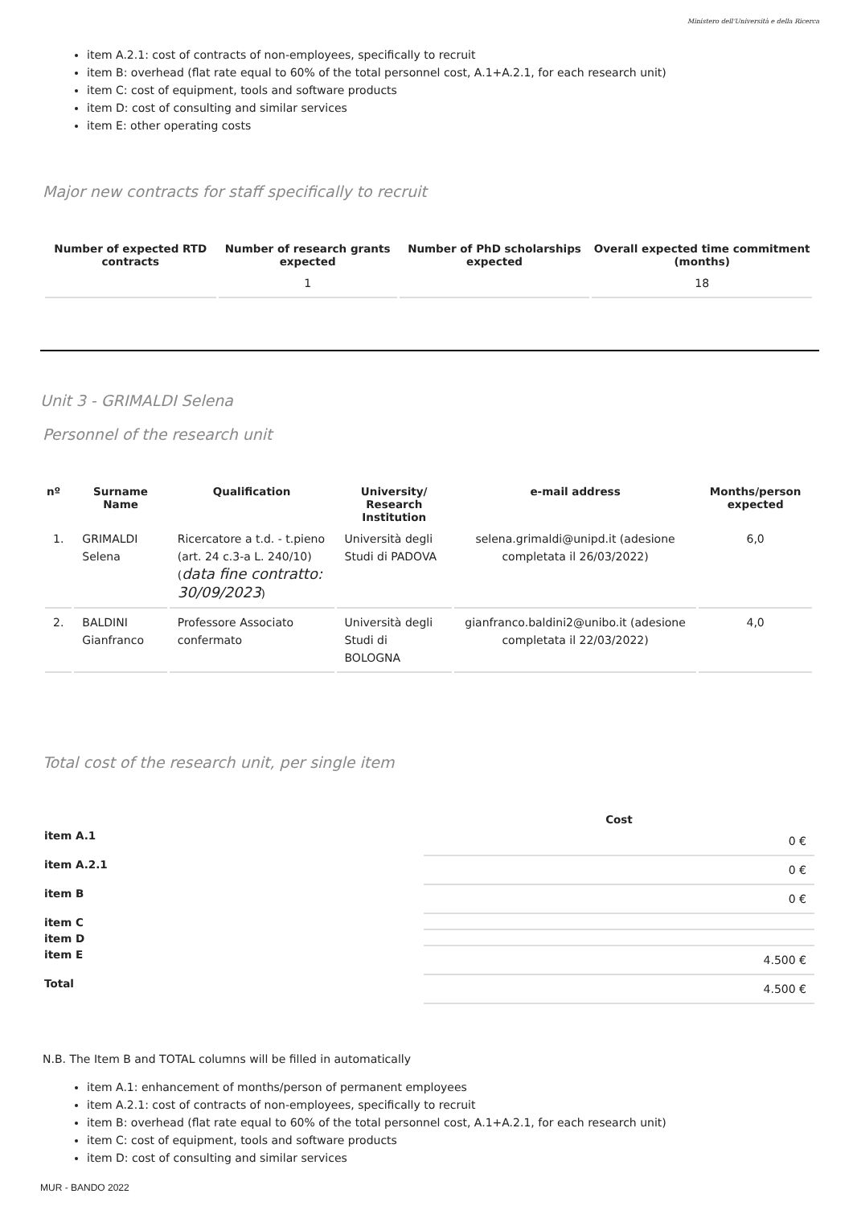Ministero dell'Università e della Ricerca
item A.2.1: cost of contracts of non-employees, specifically to recruit
item B: overhead (flat rate equal to 60% of the total personnel cost, A.1+A.2.1, for each research unit)
item C: cost of equipment, tools and software products
item D: cost of consulting and similar services
item E: other operating costs
Major new contracts for staff specifically to recruit
| Number of expected RTD contracts | Number of research grants expected | Number of PhD scholarships expected | Overall expected time commitment (months) |
| --- | --- | --- | --- |
| | 1 | | 18 |
Unit 3 - GRIMALDI Selena
Personnel of the research unit
| nº | Surname Name | Qualification | University/ Research Institution | e-mail address | Months/person expected |
| --- | --- | --- | --- | --- | --- |
| 1. | GRIMALDI Selena | Ricercatore a t.d. - t.pieno (art. 24 c.3-a L. 240/10) ( data fine contratto: 30/09/2023 ) | Università degli Studi di PADOVA | selena.grimaldi@unipd.it (adesione completata il 26/03/2022) | 6,0 |
| 2. | BALDINI Gianfranco | Professore Associato confermato | Università degli Studi di BOLOGNA | gianfranco.baldini2@unibo.it (adesione completata il 22/03/2022) | 4,0 |
Total cost of the research unit, per single item
| | Cost |
| --- | --- |
| item A.1 | 0 € |
| item A.2.1 | 0 € |
| item B | 0 € |
| item C | |
| item D | |
| item E | 4.500 € |
| Total | 4.500 € |
N.B. The Item B and TOTAL columns will be filled in automatically
item A.1: enhancement of months/person of permanent employees
item A.2.1: cost of contracts of non-employees, specifically to recruit
item B: overhead (flat rate equal to 60% of the total personnel cost, A.1+A.2.1, for each research unit)
item C: cost of equipment, tools and software products
item D: cost of consulting and similar services
MUR - BANDO 2022